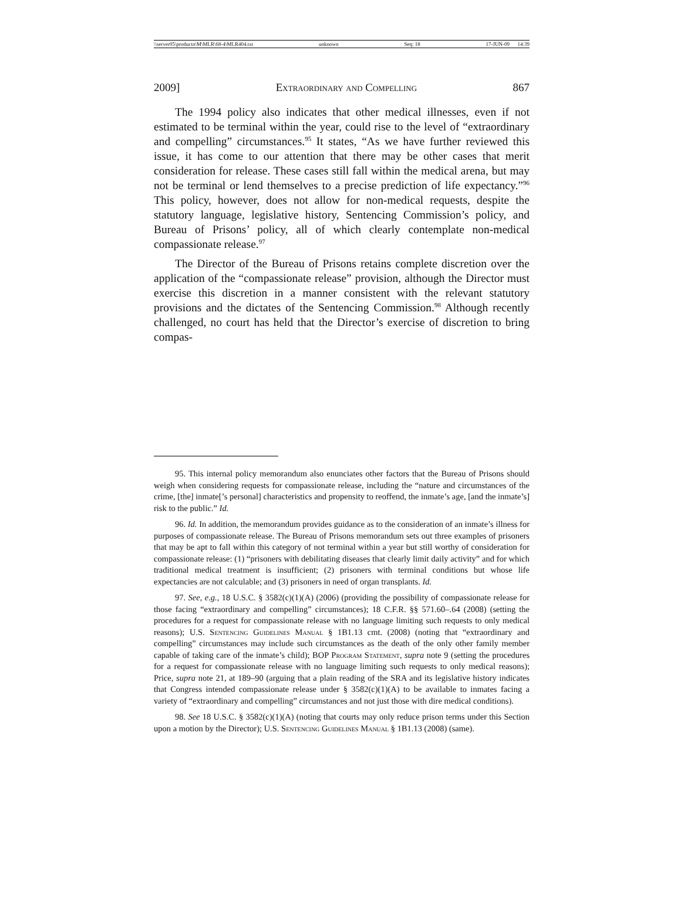\\server05\productn\M\MLR\68-4\MLR404.txt unknown Seq: 18 17-JUN-09 14:39
2009] Extraordinary and Compelling 867
The 1994 policy also indicates that other medical illnesses, even if not estimated to be terminal within the year, could rise to the level of “extraordinary and compelling” circumstances.<sup>95</sup> It states, “As we have further reviewed this issue, it has come to our attention that there may be other cases that merit consideration for release. These cases still fall within the medical arena, but may not be terminal or lend themselves to a precise prediction of life expectancy.”<sup>96</sup> This policy, however, does not allow for non-medical requests, despite the statutory language, legislative history, Sentencing Commission’s policy, and Bureau of Prisons’ policy, all of which clearly contemplate non-medical compassionate release.<sup>97</sup>
The Director of the Bureau of Prisons retains complete discretion over the application of the “compassionate release” provision, although the Director must exercise this discretion in a manner consistent with the relevant statutory provisions and the dictates of the Sentencing Commission.<sup>98</sup> Although recently challenged, no court has held that the Director’s exercise of discretion to bring compas-
95. This internal policy memorandum also enunciates other factors that the Bureau of Prisons should weigh when considering requests for compassionate release, including the “nature and circumstances of the crime, [the] inmate[’s personal] characteristics and propensity to reoffend, the inmate’s age, [and the inmate’s] risk to the public.” Id.
96. Id. In addition, the memorandum provides guidance as to the consideration of an inmate’s illness for purposes of compassionate release. The Bureau of Prisons memorandum sets out three examples of prisoners that may be apt to fall within this category of not terminal within a year but still worthy of consideration for compassionate release: (1) “prisoners with debilitating diseases that clearly limit daily activity” and for which traditional medical treatment is insufficient; (2) prisoners with terminal conditions but whose life expectancies are not calculable; and (3) prisoners in need of organ transplants. Id.
97. See, e.g., 18 U.S.C. § 3582(c)(1)(A) (2006) (providing the possibility of compassionate release for those facing “extraordinary and compelling” circumstances); 18 C.F.R. §§ 571.60–.64 (2008) (setting the procedures for a request for compassionate release with no language limiting such requests to only medical reasons); U.S. Sentencing Guidelines Manual § 1B1.13 cmt. (2008) (noting that “extraordinary and compelling” circumstances may include such circumstances as the death of the only other family member capable of taking care of the inmate’s child); BOP Program Statement, supra note 9 (setting the procedures for a request for compassionate release with no language limiting such requests to only medical reasons); Price, supra note 21, at 189–90 (arguing that a plain reading of the SRA and its legislative history indicates that Congress intended compassionate release under § 3582(c)(1)(A) to be available to inmates facing a variety of “extraordinary and compelling” circumstances and not just those with dire medical conditions).
98. See 18 U.S.C. § 3582(c)(1)(A) (noting that courts may only reduce prison terms under this Section upon a motion by the Director); U.S. Sentencing Guidelines Manual § 1B1.13 (2008) (same).